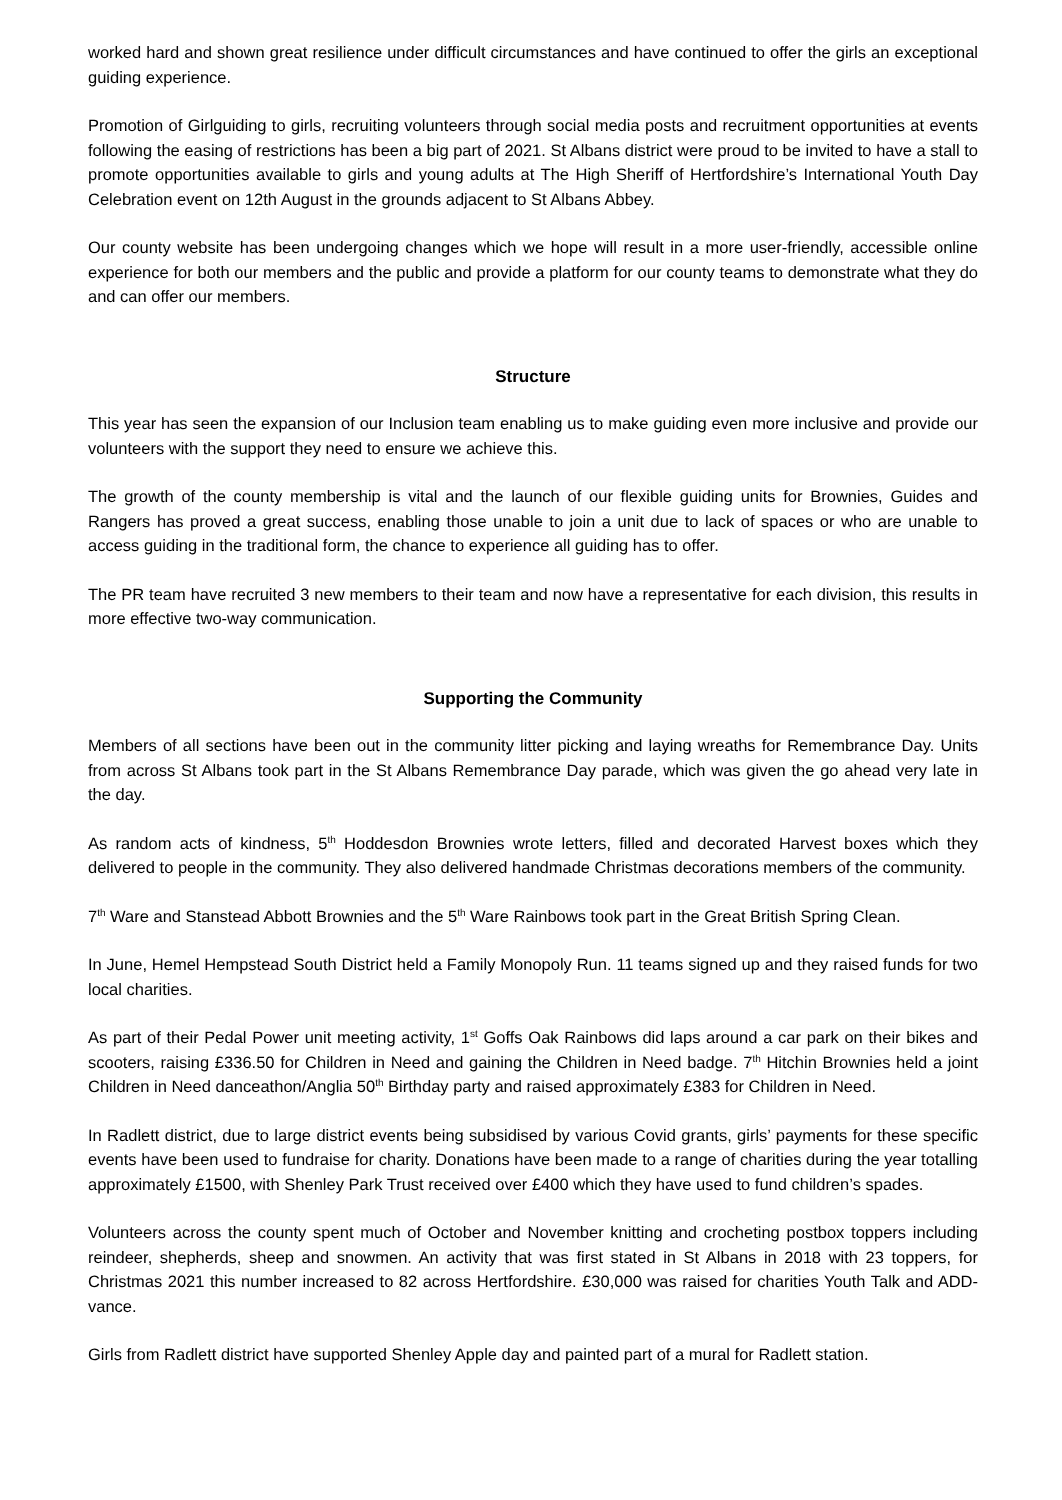worked hard and shown great resilience under difficult circumstances and have continued to offer the girls an exceptional guiding experience.
Promotion of Girlguiding to girls, recruiting volunteers through social media posts and recruitment opportunities at events following the easing of restrictions has been a big part of 2021. St Albans district were proud to be invited to have a stall to promote opportunities available to girls and young adults at The High Sheriff of Hertfordshire’s International Youth Day Celebration event on 12th August in the grounds adjacent to St Albans Abbey.
Our county website has been undergoing changes which we hope will result in a more user-friendly, accessible online experience for both our members and the public and provide a platform for our county teams to demonstrate what they do and can offer our members.
Structure
This year has seen the expansion of our Inclusion team enabling us to make guiding even more inclusive and provide our volunteers with the support they need to ensure we achieve this.
The growth of the county membership is vital and the launch of our flexible guiding units for Brownies, Guides and Rangers has proved a great success, enabling those unable to join a unit due to lack of spaces or who are unable to access guiding in the traditional form, the chance to experience all guiding has to offer.
The PR team have recruited 3 new members to their team and now have a representative for each division, this results in more effective two-way communication.
Supporting the Community
Members of all sections have been out in the community litter picking and laying wreaths for Remembrance Day. Units from across St Albans took part in the St Albans Remembrance Day parade, which was given the go ahead very late in the day.
As random acts of kindness, 5<sup>th</sup> Hoddesdon Brownies wrote letters, filled and decorated Harvest boxes which they delivered to people in the community. They also delivered handmade Christmas decorations members of the community.
7<sup>th</sup> Ware and Stanstead Abbott Brownies and the 5<sup>th</sup> Ware Rainbows took part in the Great British Spring Clean.
In June, Hemel Hempstead South District held a Family Monopoly Run. 11 teams signed up and they raised funds for two local charities.
As part of their Pedal Power unit meeting activity, 1<sup>st</sup> Goffs Oak Rainbows did laps around a car park on their bikes and scooters, raising £336.50 for Children in Need and gaining the Children in Need badge. 7<sup>th</sup> Hitchin Brownies held a joint Children in Need danceathon/Anglia 50<sup>th</sup> Birthday party and raised approximately £383 for Children in Need.
In Radlett district, due to large district events being subsidised by various Covid grants, girls’ payments for these specific events have been used to fundraise for charity. Donations have been made to a range of charities during the year totalling approximately £1500, with Shenley Park Trust received over £400 which they have used to fund children’s spades.
Volunteers across the county spent much of October and November knitting and crocheting postbox toppers including reindeer, shepherds, sheep and snowmen. An activity that was first stated in St Albans in 2018 with 23 toppers, for Christmas 2021 this number increased to 82 across Hertfordshire. £30,000 was raised for charities Youth Talk and ADD-vance.
Girls from Radlett district have supported Shenley Apple day and painted part of a mural for Radlett station.